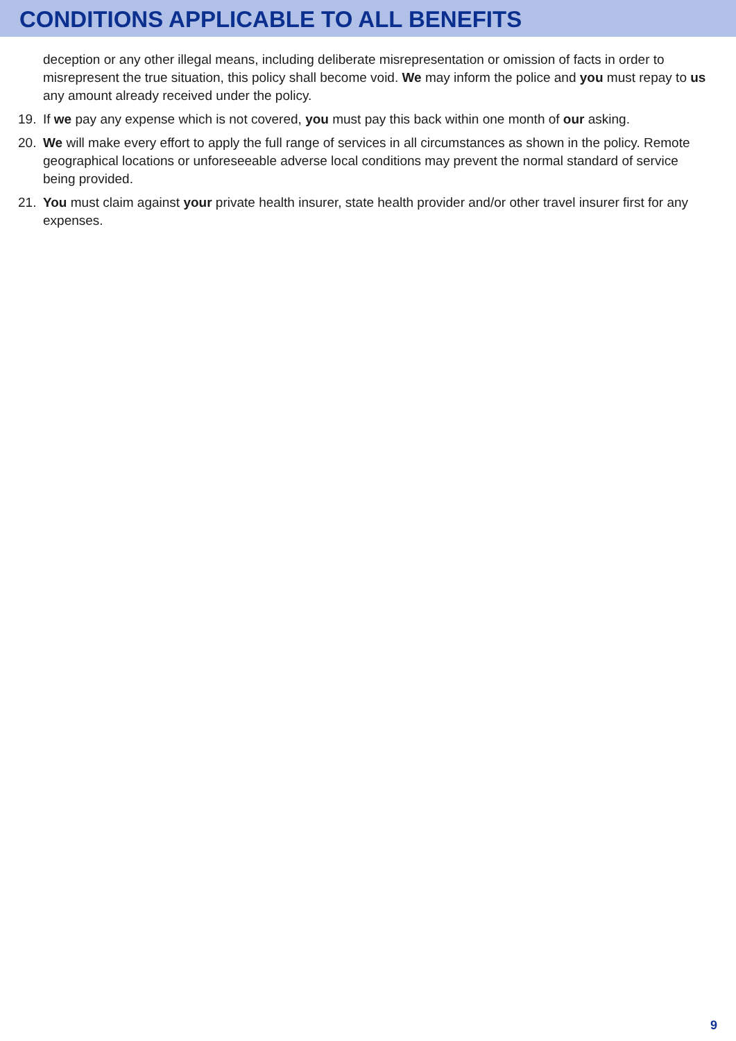CONDITIONS APPLICABLE TO ALL BENEFITS
deception or any other illegal means, including deliberate misrepresentation or omission of facts in order to misrepresent the true situation, this policy shall become void. We may inform the police and you must repay to us any amount already received under the policy.
19. If we pay any expense which is not covered, you must pay this back within one month of our asking.
20. We will make every effort to apply the full range of services in all circumstances as shown in the policy. Remote geographical locations or unforeseeable adverse local conditions may prevent the normal standard of service being provided.
21. You must claim against your private health insurer, state health provider and/or other travel insurer first for any expenses.
9